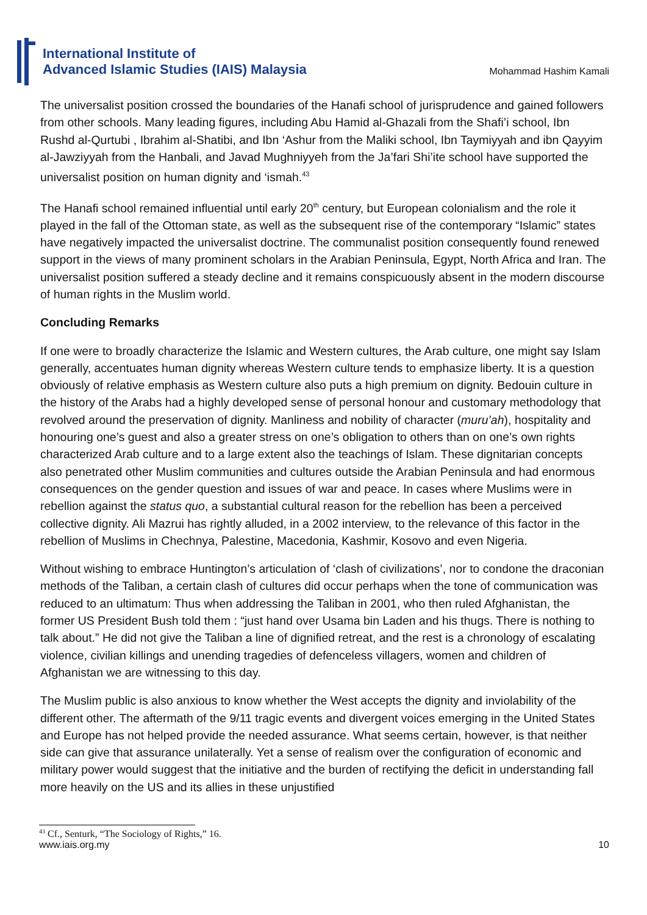International Institute of
Advanced Islamic Studies (IAIS) Malaysia
Mohammad Hashim Kamali
The universalist position crossed the boundaries of the Hanafi school of jurisprudence and gained followers from other schools. Many leading figures, including Abu Hamid al-Ghazali from the Shafi’i school, Ibn Rushd al-Qurtubi , Ibrahim al-Shatibi, and Ibn ‘Ashur from the Maliki school, Ibn Taymiyyah and ibn Qayyim al-Jawziyyah from the Hanbali, and Javad Mughniyyeh from the Ja’fari Shi’ite school have supported the universalist position on human dignity and ‘ismah.<sup>43</sup>
The Hanafi school remained influential until early 20<sup>th</sup> century, but European colonialism and the role it played in the fall of the Ottoman state, as well as the subsequent rise of the contemporary “Islamic” states have negatively impacted the universalist doctrine. The communalist position consequently found renewed support in the views of many prominent scholars in the Arabian Peninsula, Egypt, North Africa and Iran. The universalist position suffered a steady decline and it remains conspicuously absent in the modern discourse of human rights in the Muslim world.
Concluding Remarks
If one were to broadly characterize the Islamic and Western cultures, the Arab culture, one might say Islam generally, accentuates human dignity whereas Western culture tends to emphasize liberty. It is a question obviously of relative emphasis as Western culture also puts a high premium on dignity. Bedouin culture in the history of the Arabs had a highly developed sense of personal honour and customary methodology that revolved around the preservation of dignity. Manliness and nobility of character (muru’ah), hospitality and honouring one’s guest and also a greater stress on one’s obligation to others than on one’s own rights characterized Arab culture and to a large extent also the teachings of Islam. These dignitarian concepts also penetrated other Muslim communities and cultures outside the Arabian Peninsula and had enormous consequences on the gender question and issues of war and peace. In cases where Muslims were in rebellion against the status quo, a substantial cultural reason for the rebellion has been a perceived collective dignity. Ali Mazrui has rightly alluded, in a 2002 interview, to the relevance of this factor in the rebellion of Muslims in Chechnya, Palestine, Macedonia, Kashmir, Kosovo and even Nigeria.
Without wishing to embrace Huntington’s articulation of ‘clash of civilizations’, nor to condone the draconian methods of the Taliban, a certain clash of cultures did occur perhaps when the tone of communication was reduced to an ultimatum: Thus when addressing the Taliban in 2001, who then ruled Afghanistan, the former US President Bush told them : “just hand over Usama bin Laden and his thugs. There is nothing to talk about.” He did not give the Taliban a line of dignified retreat, and the rest is a chronology of escalating violence, civilian killings and unending tragedies of defenceless villagers, women and children of Afghanistan we are witnessing to this day.
The Muslim public is also anxious to know whether the West accepts the dignity and inviolability of the different other. The aftermath of the 9/11 tragic events and divergent voices emerging in the United States and Europe has not helped provide the needed assurance. What seems certain, however, is that neither side can give that assurance unilaterally. Yet a sense of realism over the configuration of economic and military power would suggest that the initiative and the burden of rectifying the deficit in understanding fall more heavily on the US and its allies in these unjustified
<sup>43</sup> Cf., Senturk, “The Sociology of Rights,” 16.
www.iais.org.my 10